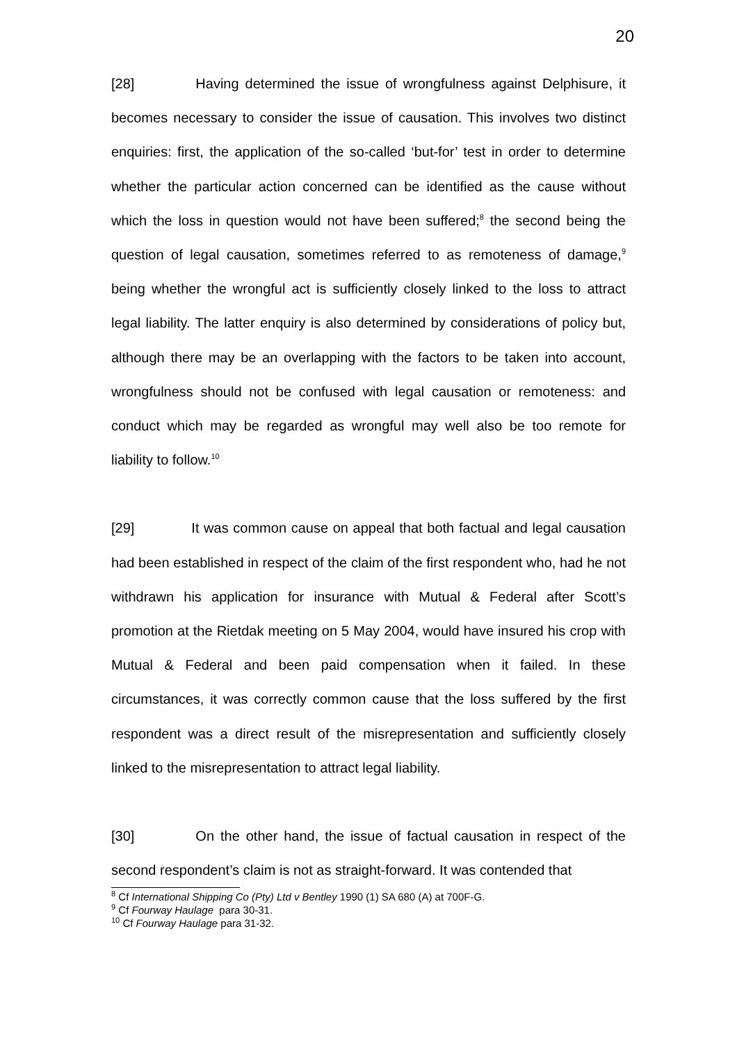20
[28] Having determined the issue of wrongfulness against Delphisure, it becomes necessary to consider the issue of causation. This involves two distinct enquiries: first, the application of the so-called ‘but-for’ test in order to determine whether the particular action concerned can be identified as the cause without which the loss in question would not have been suffered;<sup>8</sup> the second being the question of legal causation, sometimes referred to as remoteness of damage,<sup>9</sup> being whether the wrongful act is sufficiently closely linked to the loss to attract legal liability. The latter enquiry is also determined by considerations of policy but, although there may be an overlapping with the factors to be taken into account, wrongfulness should not be confused with legal causation or remoteness: and conduct which may be regarded as wrongful may well also be too remote for liability to follow.<sup>10</sup>
[29] It was common cause on appeal that both factual and legal causation had been established in respect of the claim of the first respondent who, had he not withdrawn his application for insurance with Mutual & Federal after Scott’s promotion at the Rietdak meeting on 5 May 2004, would have insured his crop with Mutual & Federal and been paid compensation when it failed. In these circumstances, it was correctly common cause that the loss suffered by the first respondent was a direct result of the misrepresentation and sufficiently closely linked to the misrepresentation to attract legal liability.
[30] On the other hand, the issue of factual causation in respect of the second respondent’s claim is not as straight-forward. It was contended that
<sup>8</sup> Cf International Shipping Co (Pty) Ltd v Bentley 1990 (1) SA 680 (A) at 700F-G.
<sup>9</sup> Cf Fourway Haulage para 30-31.
<sup>10</sup> Cf Fourway Haulage para 31-32.